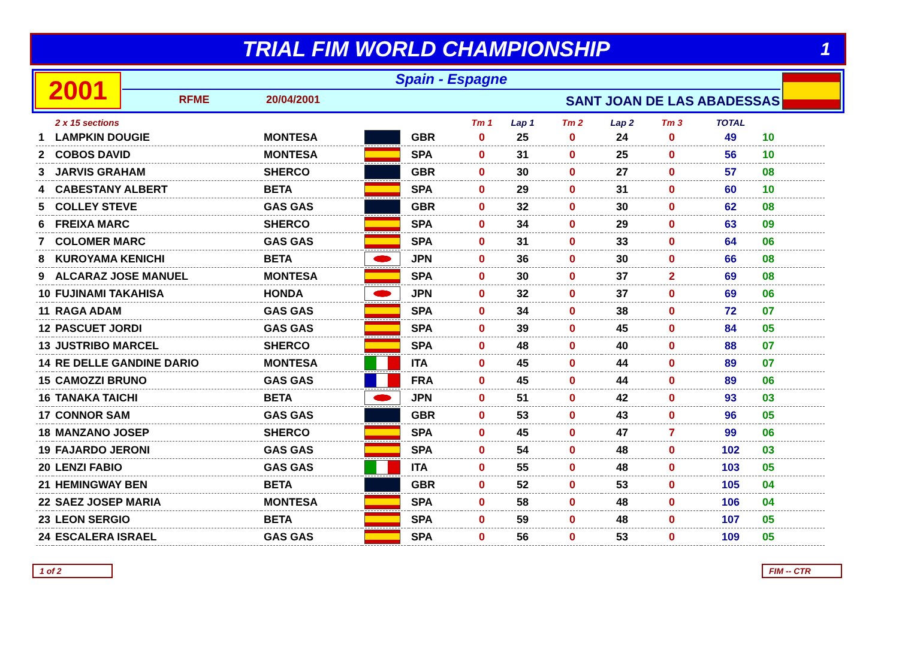TRIAL FIM WORLD CHAMPIONSHIP
1
2001
Spain - Espagne
RFME 20/04/2001 SANT JOAN DE LAS ABADESSAS
| | 2 x 15 sections | | | | Tm 1 | Lap 1 | Tm 2 | Lap 2 | Tm 3 | TOTAL | |
| --- | --- | --- | --- | --- | --- | --- | --- | --- | --- | --- | --- |
| 1 | LAMPKIN DOUGIE | MONTESA | | GBR | 0 | 25 | 0 | 24 | 0 | 49 | 10 |
| 2 | COBOS DAVID | MONTESA | | SPA | 0 | 31 | 0 | 25 | 0 | 56 | 10 |
| 3 | JARVIS GRAHAM | SHERCO | | GBR | 0 | 30 | 0 | 27 | 0 | 57 | 08 |
| 4 | CABESTANY ALBERT | BETA | | SPA | 0 | 29 | 0 | 31 | 0 | 60 | 10 |
| 5 | COLLEY STEVE | GAS GAS | | GBR | 0 | 32 | 0 | 30 | 0 | 62 | 08 |
| 6 | FREIXA MARC | SHERCO | | SPA | 0 | 34 | 0 | 29 | 0 | 63 | 09 |
| 7 | COLOMER MARC | GAS GAS | | SPA | 0 | 31 | 0 | 33 | 0 | 64 | 06 |
| 8 | KUROYAMA KENICHI | BETA | | JPN | 0 | 36 | 0 | 30 | 0 | 66 | 08 |
| 9 | ALCARAZ JOSE MANUEL | MONTESA | | SPA | 0 | 30 | 0 | 37 | 2 | 69 | 08 |
| 10 | FUJINAMI TAKAHISA | HONDA | | JPN | 0 | 32 | 0 | 37 | 0 | 69 | 06 |
| 11 | RAGA ADAM | GAS GAS | | SPA | 0 | 34 | 0 | 38 | 0 | 72 | 07 |
| 12 | PASCUET JORDI | GAS GAS | | SPA | 0 | 39 | 0 | 45 | 0 | 84 | 05 |
| 13 | JUSTRIBO MARCEL | SHERCO | | SPA | 0 | 48 | 0 | 40 | 0 | 88 | 07 |
| 14 | RE DELLE GANDINE DARIO | MONTESA | | ITA | 0 | 45 | 0 | 44 | 0 | 89 | 07 |
| 15 | CAMOZZI BRUNO | GAS GAS | | FRA | 0 | 45 | 0 | 44 | 0 | 89 | 06 |
| 16 | TANAKA TAICHI | BETA | | JPN | 0 | 51 | 0 | 42 | 0 | 93 | 03 |
| 17 | CONNOR SAM | GAS GAS | | GBR | 0 | 53 | 0 | 43 | 0 | 96 | 05 |
| 18 | MANZANO JOSEP | SHERCO | | SPA | 0 | 45 | 0 | 47 | 7 | 99 | 06 |
| 19 | FAJARDO JERONI | GAS GAS | | SPA | 0 | 54 | 0 | 48 | 0 | 102 | 03 |
| 20 | LENZI FABIO | GAS GAS | | ITA | 0 | 55 | 0 | 48 | 0 | 103 | 05 |
| 21 | HEMINGWAY BEN | BETA | | GBR | 0 | 52 | 0 | 53 | 0 | 105 | 04 |
| 22 | SAEZ JOSEP MARIA | MONTESA | | SPA | 0 | 58 | 0 | 48 | 0 | 106 | 04 |
| 23 | LEON SERGIO | BETA | | SPA | 0 | 59 | 0 | 48 | 0 | 107 | 05 |
| 24 | ESCALERA ISRAEL | GAS GAS | | SPA | 0 | 56 | 0 | 53 | 0 | 109 | 05 |
1 of 2 FIM -- CTR